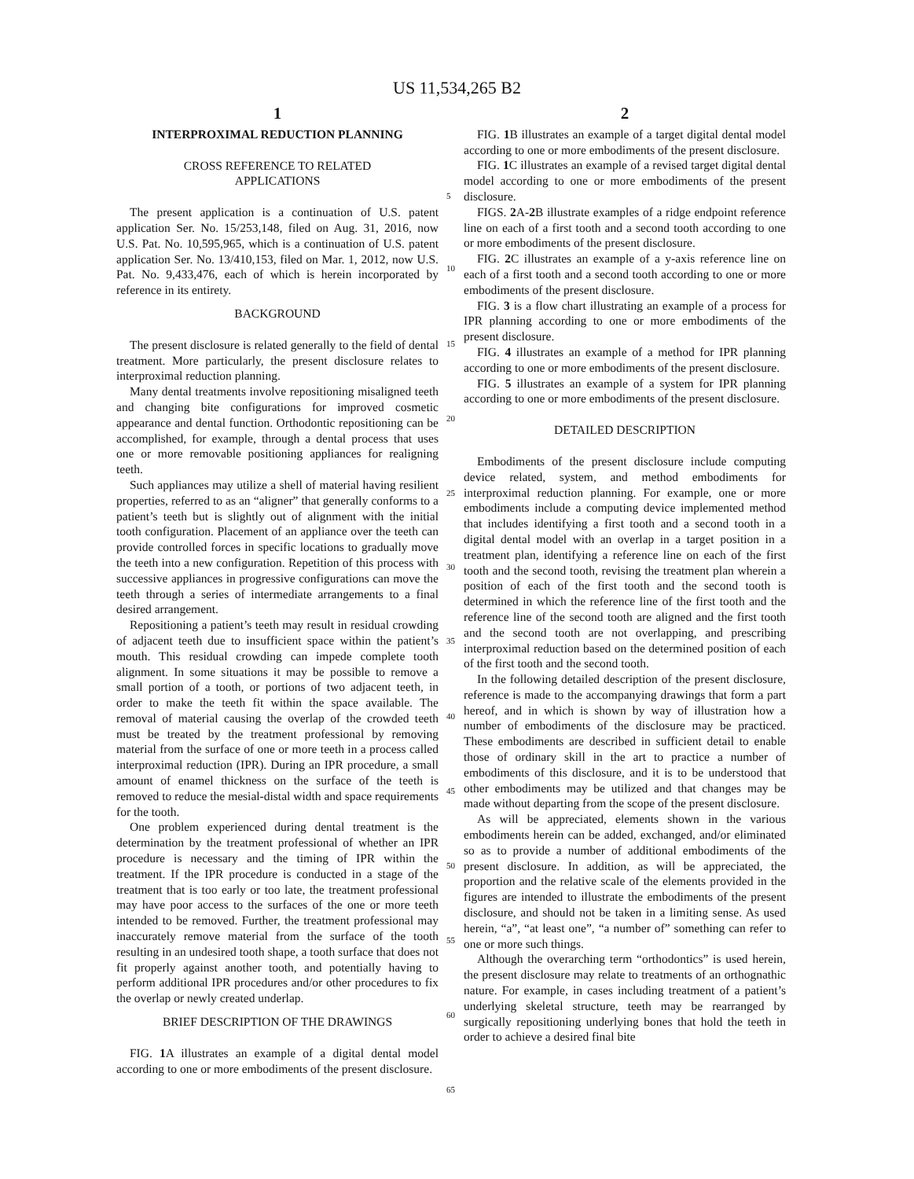US 11,534,265 B2
1
INTERPROXIMAL REDUCTION PLANNING
CROSS REFERENCE TO RELATED
APPLICATIONS
The present application is a continuation of U.S. patent application Ser. No. 15/253,148, filed on Aug. 31, 2016, now U.S. Pat. No. 10,595,965, which is a continuation of U.S. patent application Ser. No. 13/410,153, filed on Mar. 1, 2012, now U.S. Pat. No. 9,433,476, each of which is herein incorporated by reference in its entirety.
BACKGROUND
The present disclosure is related generally to the field of dental treatment. More particularly, the present disclosure relates to interproximal reduction planning.
Many dental treatments involve repositioning misaligned teeth and changing bite configurations for improved cosmetic appearance and dental function. Orthodontic repositioning can be accomplished, for example, through a dental process that uses one or more removable positioning appliances for realigning teeth.
Such appliances may utilize a shell of material having resilient properties, referred to as an “aligner” that generally conforms to a patient’s teeth but is slightly out of alignment with the initial tooth configuration. Placement of an appliance over the teeth can provide controlled forces in specific locations to gradually move the teeth into a new configuration. Repetition of this process with successive appliances in progressive configurations can move the teeth through a series of intermediate arrangements to a final desired arrangement.
Repositioning a patient’s teeth may result in residual crowding of adjacent teeth due to insufficient space within the patient’s mouth. This residual crowding can impede complete tooth alignment. In some situations it may be possible to remove a small portion of a tooth, or portions of two adjacent teeth, in order to make the teeth fit within the space available. The removal of material causing the overlap of the crowded teeth must be treated by the treatment professional by removing material from the surface of one or more teeth in a process called interproximal reduction (IPR). During an IPR procedure, a small amount of enamel thickness on the surface of the teeth is removed to reduce the mesial-distal width and space requirements for the tooth.
One problem experienced during dental treatment is the determination by the treatment professional of whether an IPR procedure is necessary and the timing of IPR within the treatment. If the IPR procedure is conducted in a stage of the treatment that is too early or too late, the treatment professional may have poor access to the surfaces of the one or more teeth intended to be removed. Further, the treatment professional may inaccurately remove material from the surface of the tooth resulting in an undesired tooth shape, a tooth surface that does not fit properly against another tooth, and potentially having to perform additional IPR procedures and/or other procedures to fix the overlap or newly created underlap.
BRIEF DESCRIPTION OF THE DRAWINGS
FIG. 1 A illustrates an example of a digital dental model according to one or more embodiments of the present disclosure.
2
FIG. 1 B illustrates an example of a target digital dental model according to one or more embodiments of the present disclosure.
FIG. 1 C illustrates an example of a revised target digital dental model according to one or more embodiments of the present disclosure.
FIGS. 2 A-2 B illustrate examples of a ridge endpoint reference line on each of a first tooth and a second tooth according to one or more embodiments of the present disclosure.
FIG. 2 C illustrates an example of a y-axis reference line on each of a first tooth and a second tooth according to one or more embodiments of the present disclosure.
FIG. 3 is a flow chart illustrating an example of a process for IPR planning according to one or more embodiments of the present disclosure.
FIG. 4 illustrates an example of a method for IPR planning according to one or more embodiments of the present disclosure.
FIG. 5 illustrates an example of a system for IPR planning according to one or more embodiments of the present disclosure.
DETAILED DESCRIPTION
Embodiments of the present disclosure include computing device related, system, and method embodiments for interproximal reduction planning. For example, one or more embodiments include a computing device implemented method that includes identifying a first tooth and a second tooth in a digital dental model with an overlap in a target position in a treatment plan, identifying a reference line on each of the first tooth and the second tooth, revising the treatment plan wherein a position of each of the first tooth and the second tooth is determined in which the reference line of the first tooth and the reference line of the second tooth are aligned and the first tooth and the second tooth are not overlapping, and prescribing interproximal reduction based on the determined position of each of the first tooth and the second tooth.
In the following detailed description of the present disclosure, reference is made to the accompanying drawings that form a part hereof, and in which is shown by way of illustration how a number of embodiments of the disclosure may be practiced. These embodiments are described in sufficient detail to enable those of ordinary skill in the art to practice a number of embodiments of this disclosure, and it is to be understood that other embodiments may be utilized and that changes may be made without departing from the scope of the present disclosure.
As will be appreciated, elements shown in the various embodiments herein can be added, exchanged, and/or eliminated so as to provide a number of additional embodiments of the present disclosure. In addition, as will be appreciated, the proportion and the relative scale of the elements provided in the figures are intended to illustrate the embodiments of the present disclosure, and should not be taken in a limiting sense. As used herein, “a”, “at least one”, “a number of” something can refer to one or more such things.
Although the overarching term “orthodontics” is used herein, the present disclosure may relate to treatments of an orthognathic nature. For example, in cases including treatment of a patient’s underlying skeletal structure, teeth may be rearranged by surgically repositioning underlying bones that hold the teeth in order to achieve a desired final bite
5
10
15
20
25
30
35
40
45
50
55
60
65